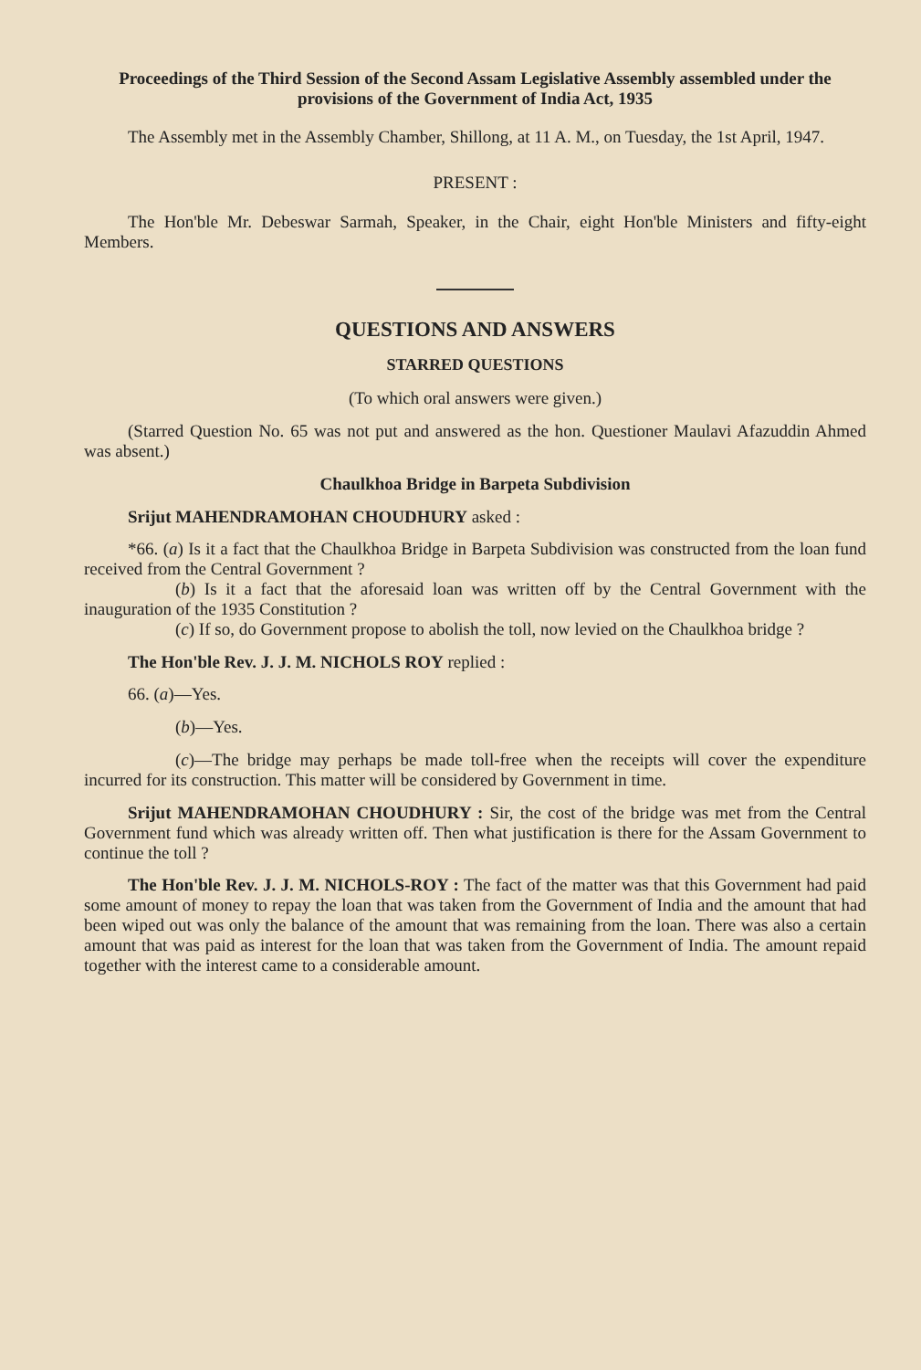Proceedings of the Third Session of the Second Assam Legislative Assembly assembled under the provisions of the Government of India Act, 1935
The Assembly met in the Assembly Chamber, Shillong, at 11 A. M., on Tuesday, the 1st April, 1947.
PRESENT :
The Hon'ble Mr. Debeswar Sarmah, Speaker, in the Chair, eight Hon'ble Ministers and fifty-eight Members.
QUESTIONS AND ANSWERS
STARRED QUESTIONS
(To which oral answers were given.)
(Starred Question No. 65 was not put and answered as the hon. Questioner Maulavi Afazuddin Ahmed was absent.)
Chaulkhoa Bridge in Barpeta Subdivision
Srijut MAHENDRAMOHAN CHOUDHURY asked :
*66. (a) Is it a fact that the Chaulkhoa Bridge in Barpeta Subdivision was constructed from the loan fund received from the Central Government ?
(b) Is it a fact that the aforesaid loan was written off by the Central Government with the inauguration of the 1935 Constitution ?
(c) If so, do Government propose to abolish the toll, now levied on the Chaulkhoa bridge ?
The Hon'ble Rev. J. J. M. NICHOLS ROY replied :
66. (a)—Yes.
(b)—Yes.
(c)—The bridge may perhaps be made toll-free when the receipts will cover the expenditure incurred for its construction. This matter will be considered by Government in time.
Srijut MAHENDRAMOHAN CHOUDHURY : Sir, the cost of the bridge was met from the Central Government fund which was already written off. Then what justification is there for the Assam Government to continue the toll ?
The Hon'ble Rev. J. J. M. NICHOLS-ROY : The fact of the matter was that this Government had paid some amount of money to repay the loan that was taken from the Government of India and the amount that had been wiped out was only the balance of the amount that was remaining from the loan. There was also a certain amount that was paid as interest for the loan that was taken from the Government of India. The amount repaid together with the interest came to a considerable amount.